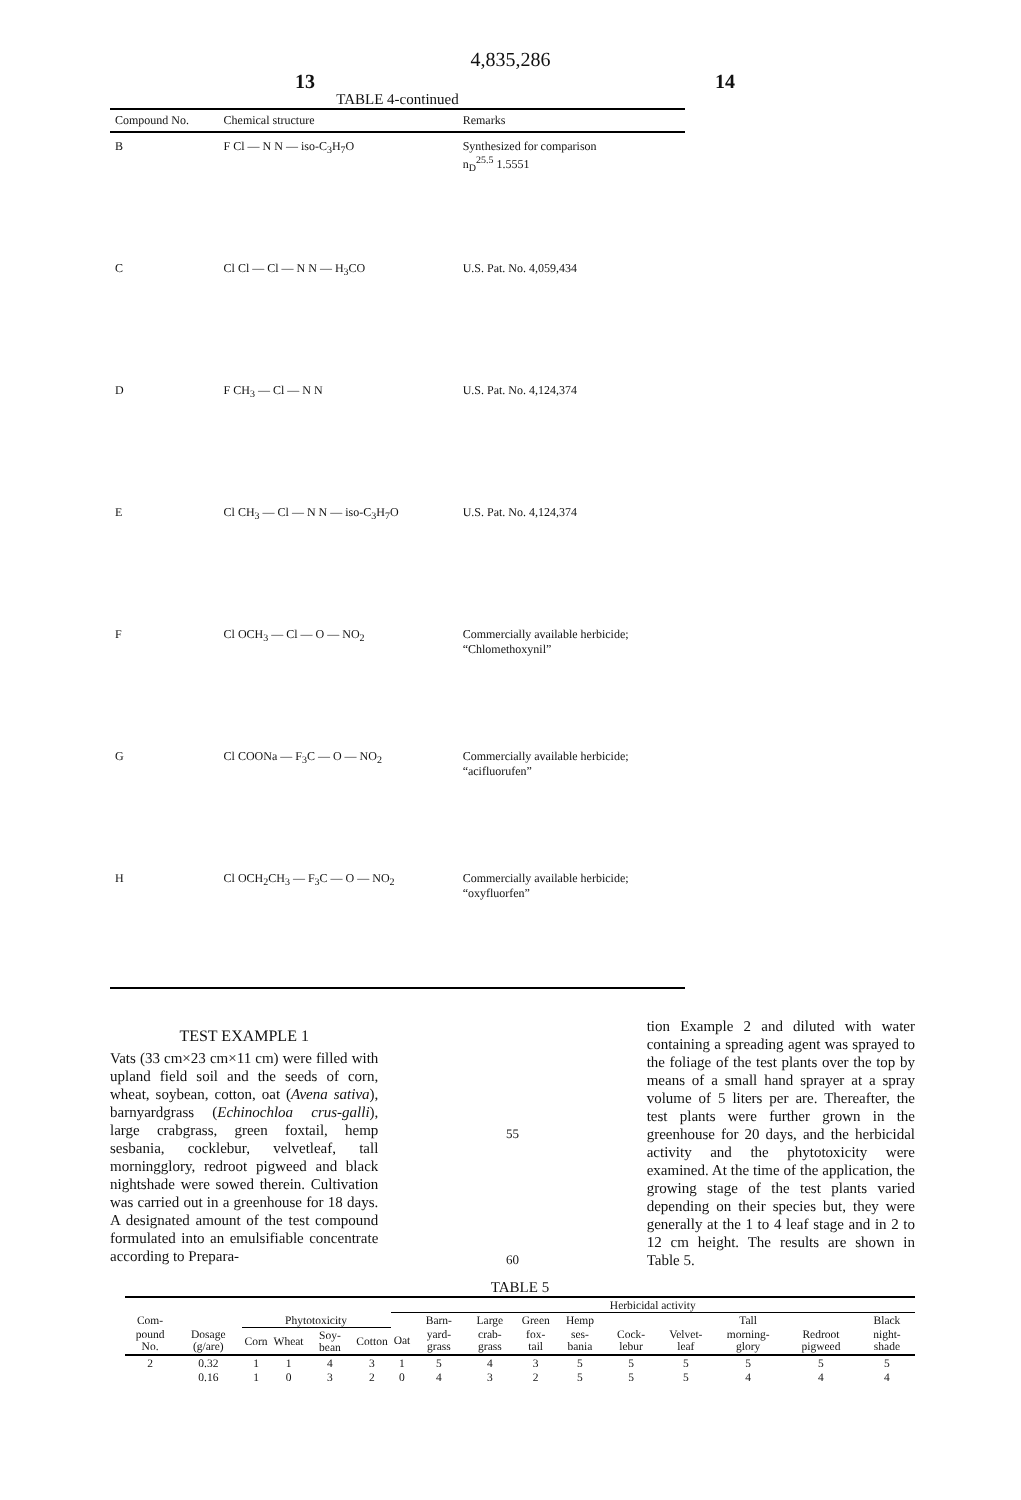13 14
4,835,286
TABLE 4-continued
| Compound No. | Chemical structure | Remarks |
| --- | --- | --- |
| B | F Cl — N N — iso-C<sub>3</sub>H<sub>7</sub>O | Synthesized for comparison n<sub>D</sub><sup>25.5</sup> 1.5551 |
| C | Cl Cl — Cl — N N — H<sub>3</sub>CO | U.S. Pat. No. 4,059,434 |
| D | F CH<sub>3</sub> — Cl — N N | U.S. Pat. No. 4,124,374 |
| E | Cl CH<sub>3</sub> — Cl — N N — iso-C<sub>3</sub>H<sub>7</sub>O | U.S. Pat. No. 4,124,374 |
| F | Cl OCH<sub>3</sub> — Cl — O — NO<sub>2</sub> | Commercially available herbicide; “Chlomethoxynil” |
| G | Cl COONa — F<sub>3</sub>C — O — NO<sub>2</sub> | Commercially available herbicide; “acifluorufen” |
| H | Cl OCH<sub>2</sub>CH<sub>3</sub> — F<sub>3</sub>C — O — NO<sub>2</sub> | Commercially available herbicide; “oxyfluorfen” |
TEST EXAMPLE 1
Vats (33 cm×23 cm×11 cm) were filled with upland field soil and the seeds of corn, wheat, soybean, cotton, oat (Avena sativa), barnyardgrass (Echinochloa crus-galli), large crabgrass, green foxtail, hemp sesbania, cocklebur, velvetleaf, tall morningglory, redroot pigweed and black nightshade were sowed therein. Cultivation was carried out in a greenhouse for 18 days. A designated amount of the test compound formulated into an emulsifiable concentrate according to Prepara-
55
60
tion Example 2 and diluted with water containing a spreading agent was sprayed to the foliage of the test plants over the top by means of a small hand sprayer at a spray volume of 5 liters per are. Thereafter, the test plants were further grown in the greenhouse for 20 days, and the herbicidal activity and the phytotoxicity were examined. At the time of the application, the growing stage of the test plants varied depending on their species but, they were generally at the 1 to 4 leaf stage and in 2 to 12 cm height. The results are shown in Table 5.
TABLE 5
| | | | | | | Herbicidal activity | | | | | | | | | |
| --- | --- | --- | --- | --- | --- | --- | --- | --- | --- | --- | --- | --- | --- | --- | --- |
| Com- | | Phytotoxicity | | | | | Barn- | Large | Green | Hemp | | | Tall | | Black |
| pound No. | Dosage (g/are) | Corn | Wheat | Soy- bean | Cotton | Oat | yard- grass | crab- grass | fox- tail | ses- bania | Cock- lebur | Velvet- leaf | morning- glory | Redroot pigweed | night- shade |
| 2 | 0.32 | 1 | 1 | 4 | 3 | 1 | 5 | 4 | 3 | 5 | 5 | 5 | 5 | 5 | 5 |
| | 0.16 | 1 | 0 | 3 | 2 | 0 | 4 | 3 | 2 | 5 | 5 | 5 | 4 | 4 | 4 |